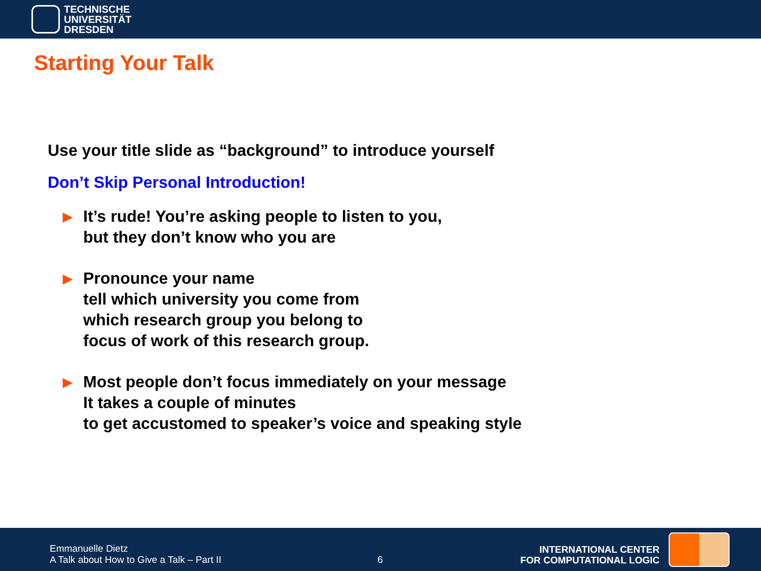TECHNISCHE
UNIVERSITÄT
DRESDEN
Starting Your Talk
Use your title slide as “background” to introduce yourself
Don’t Skip Personal Introduction!
▶ It’s rude! You’re asking people to listen to you,
but they don’t know who you are
▶ Pronounce your name
tell which university you come from
which research group you belong to
focus of work of this research group.
▶ Most people don’t focus immediately on your message
It takes a couple of minutes
to get accustomed to speaker’s voice and speaking style
Emmanuelle Dietz
A Talk about How to Give a Talk – Part II
6
INTERNATIONAL CENTER
FOR COMPUTATIONAL LOGIC